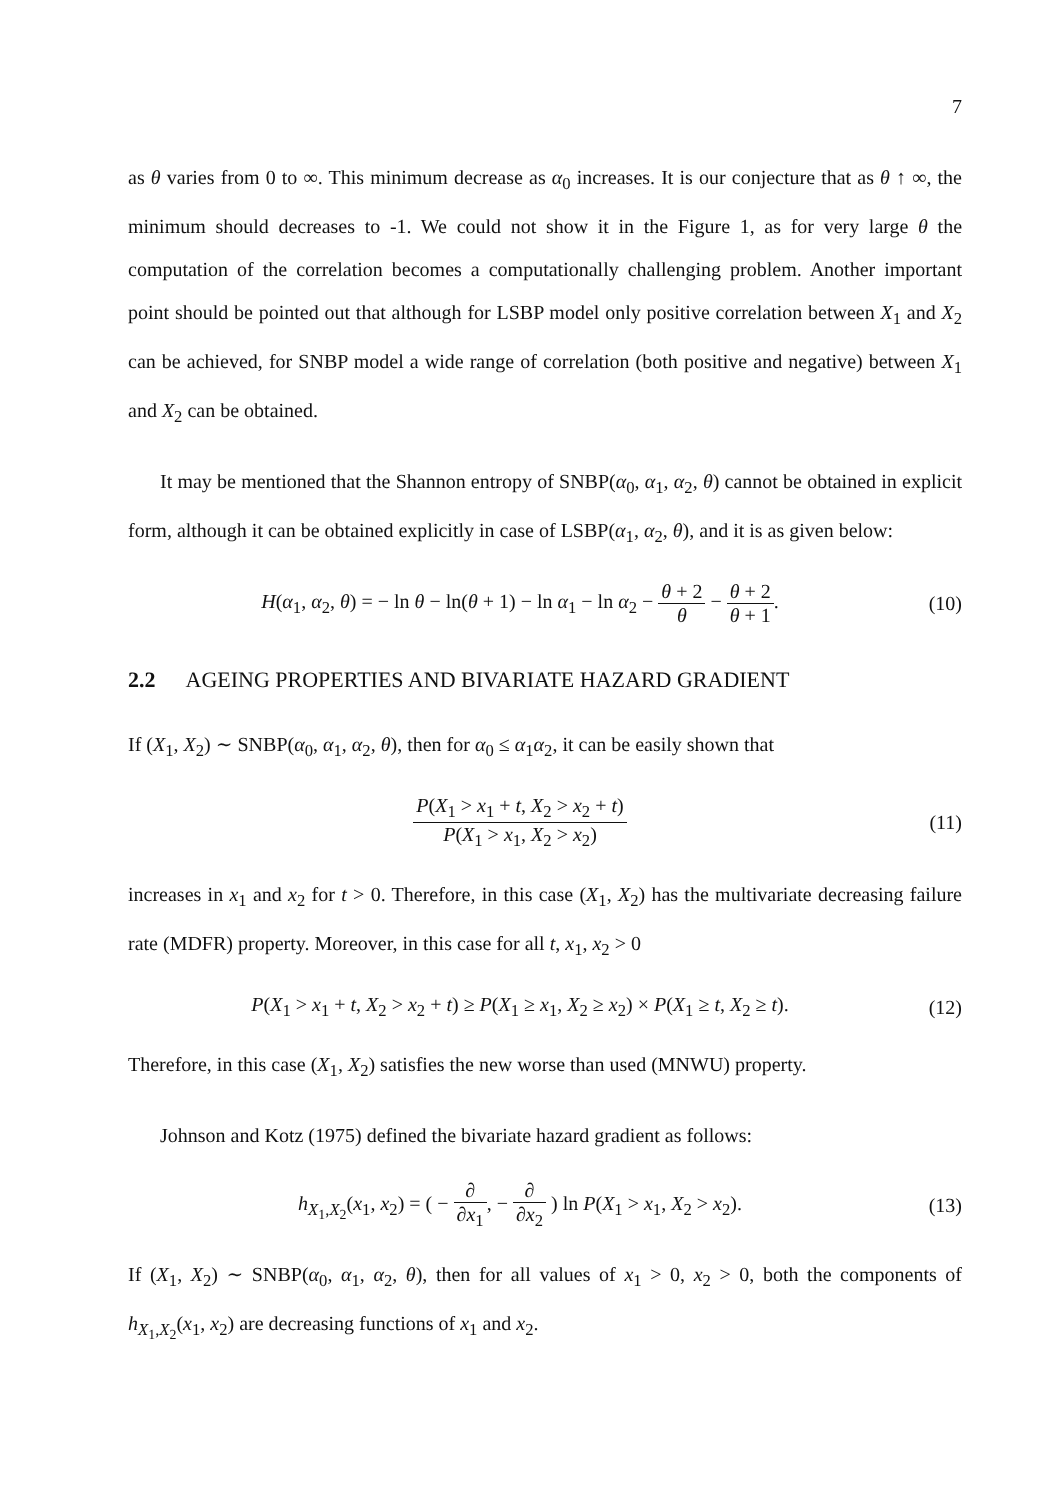7
as θ varies from 0 to ∞. This minimum decrease as α<sub>0</sub> increases. It is our conjecture that as θ ↑ ∞, the minimum should decreases to -1. We could not show it in the Figure 1, as for very large θ the computation of the correlation becomes a computationally challenging problem. Another important point should be pointed out that although for LSBP model only positive correlation between X<sub>1</sub> and X<sub>2</sub> can be achieved, for SNBP model a wide range of correlation (both positive and negative) between X<sub>1</sub> and X<sub>2</sub> can be obtained.
It may be mentioned that the Shannon entropy of SNBP(α<sub>0</sub>, α<sub>1</sub>, α<sub>2</sub>, θ) cannot be obtained in explicit form, although it can be obtained explicitly in case of LSBP(α<sub>1</sub>, α<sub>2</sub>, θ), and it is as given below:
H(α<sub>1</sub>, α<sub>2</sub>, θ) = − ln θ − ln(θ + 1) − ln α<sub>1</sub> − ln α<sub>2</sub> − θ + 2 θ − θ + 2 θ + 1.
(10)
2.2 AGEING PROPERTIES AND BIVARIATE HAZARD GRADIENT
If (X<sub>1</sub>, X<sub>2</sub>) ∼ SNBP(α<sub>0</sub>, α<sub>1</sub>, α<sub>2</sub>, θ), then for α<sub>0</sub> ≤ α<sub>1</sub>α<sub>2</sub>, it can be easily shown that
P(X<sub>1</sub> > x<sub>1</sub> + t, X<sub>2</sub> > x<sub>2</sub> + t) P(X<sub>1</sub> > x<sub>1</sub>, X<sub>2</sub> > x<sub>2</sub>)
(11)
increases in x<sub>1</sub> and x<sub>2</sub> for t > 0. Therefore, in this case (X<sub>1</sub>, X<sub>2</sub>) has the multivariate decreasing failure rate (MDFR) property. Moreover, in this case for all t, x<sub>1</sub>, x<sub>2</sub> > 0
P(X<sub>1</sub> > x<sub>1</sub> + t, X<sub>2</sub> > x<sub>2</sub> + t) ≥ P(X<sub>1</sub> ≥ x<sub>1</sub>, X<sub>2</sub> ≥ x<sub>2</sub>) × P(X<sub>1</sub> ≥ t, X<sub>2</sub> ≥ t).
(12)
Therefore, in this case (X<sub>1</sub>, X<sub>2</sub>) satisfies the new worse than used (MNWU) property.
Johnson and Kotz (1975) defined the bivariate hazard gradient as follows:
h<sub>X<sub>1</sub>,X<sub>2</sub></sub>(x<sub>1</sub>, x<sub>2</sub>) = ( − ∂ ∂x<sub>1</sub>, − ∂ ∂x<sub>2</sub> ) ln P(X<sub>1</sub> > x<sub>1</sub>, X<sub>2</sub> > x<sub>2</sub>).
(13)
If (X<sub>1</sub>, X<sub>2</sub>) ∼ SNBP(α<sub>0</sub>, α<sub>1</sub>, α<sub>2</sub>, θ), then for all values of x<sub>1</sub> > 0, x<sub>2</sub> > 0, both the components of h<sub>X<sub>1</sub>,X<sub>2</sub></sub>(x<sub>1</sub>, x<sub>2</sub>) are decreasing functions of x<sub>1</sub> and x<sub>2</sub>.